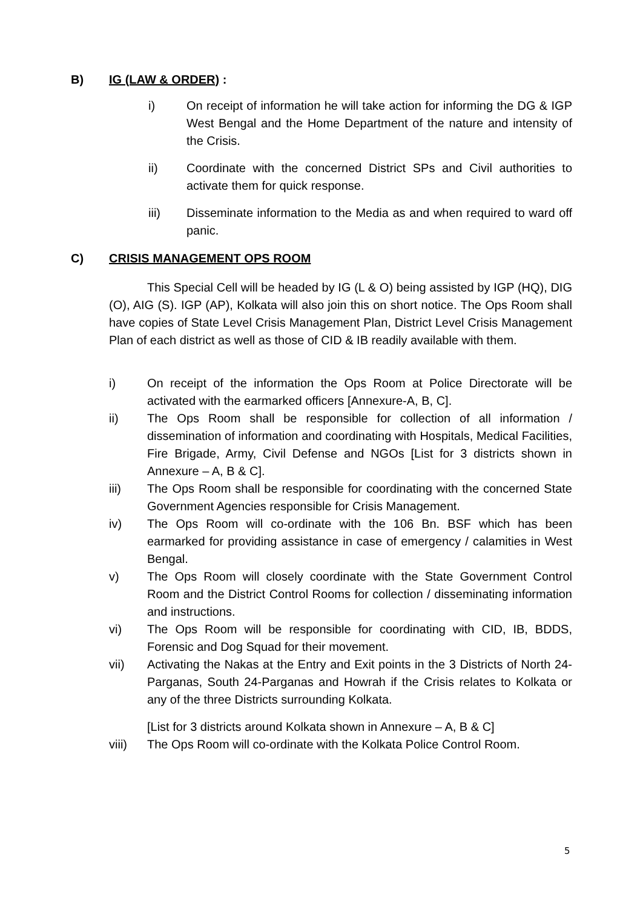B) IG (LAW & ORDER) :
i) On receipt of information he will take action for informing the DG & IGP West Bengal and the Home Department of the nature and intensity of the Crisis.
ii) Coordinate with the concerned District SPs and Civil authorities to activate them for quick response.
iii) Disseminate information to the Media as and when required to ward off panic.
C) CRISIS MANAGEMENT OPS ROOM
This Special Cell will be headed by IG (L & O) being assisted by IGP (HQ), DIG (O), AIG (S). IGP (AP), Kolkata will also join this on short notice. The Ops Room shall have copies of State Level Crisis Management Plan, District Level Crisis Management Plan of each district as well as those of CID & IB readily available with them.
i) On receipt of the information the Ops Room at Police Directorate will be activated with the earmarked officers [Annexure-A, B, C].
ii) The Ops Room shall be responsible for collection of all information / dissemination of information and coordinating with Hospitals, Medical Facilities, Fire Brigade, Army, Civil Defense and NGOs [List for 3 districts shown in Annexure – A, B & C].
iii) The Ops Room shall be responsible for coordinating with the concerned State Government Agencies responsible for Crisis Management.
iv) The Ops Room will co-ordinate with the 106 Bn. BSF which has been earmarked for providing assistance in case of emergency / calamities in West Bengal.
v) The Ops Room will closely coordinate with the State Government Control Room and the District Control Rooms for collection / disseminating information and instructions.
vi) The Ops Room will be responsible for coordinating with CID, IB, BDDS, Forensic and Dog Squad for their movement.
vii) Activating the Nakas at the Entry and Exit points in the 3 Districts of North 24-Parganas, South 24-Parganas and Howrah if the Crisis relates to Kolkata or any of the three Districts surrounding Kolkata.
[List for 3 districts around Kolkata shown in Annexure – A, B & C]
viii) The Ops Room will co-ordinate with the Kolkata Police Control Room.
5